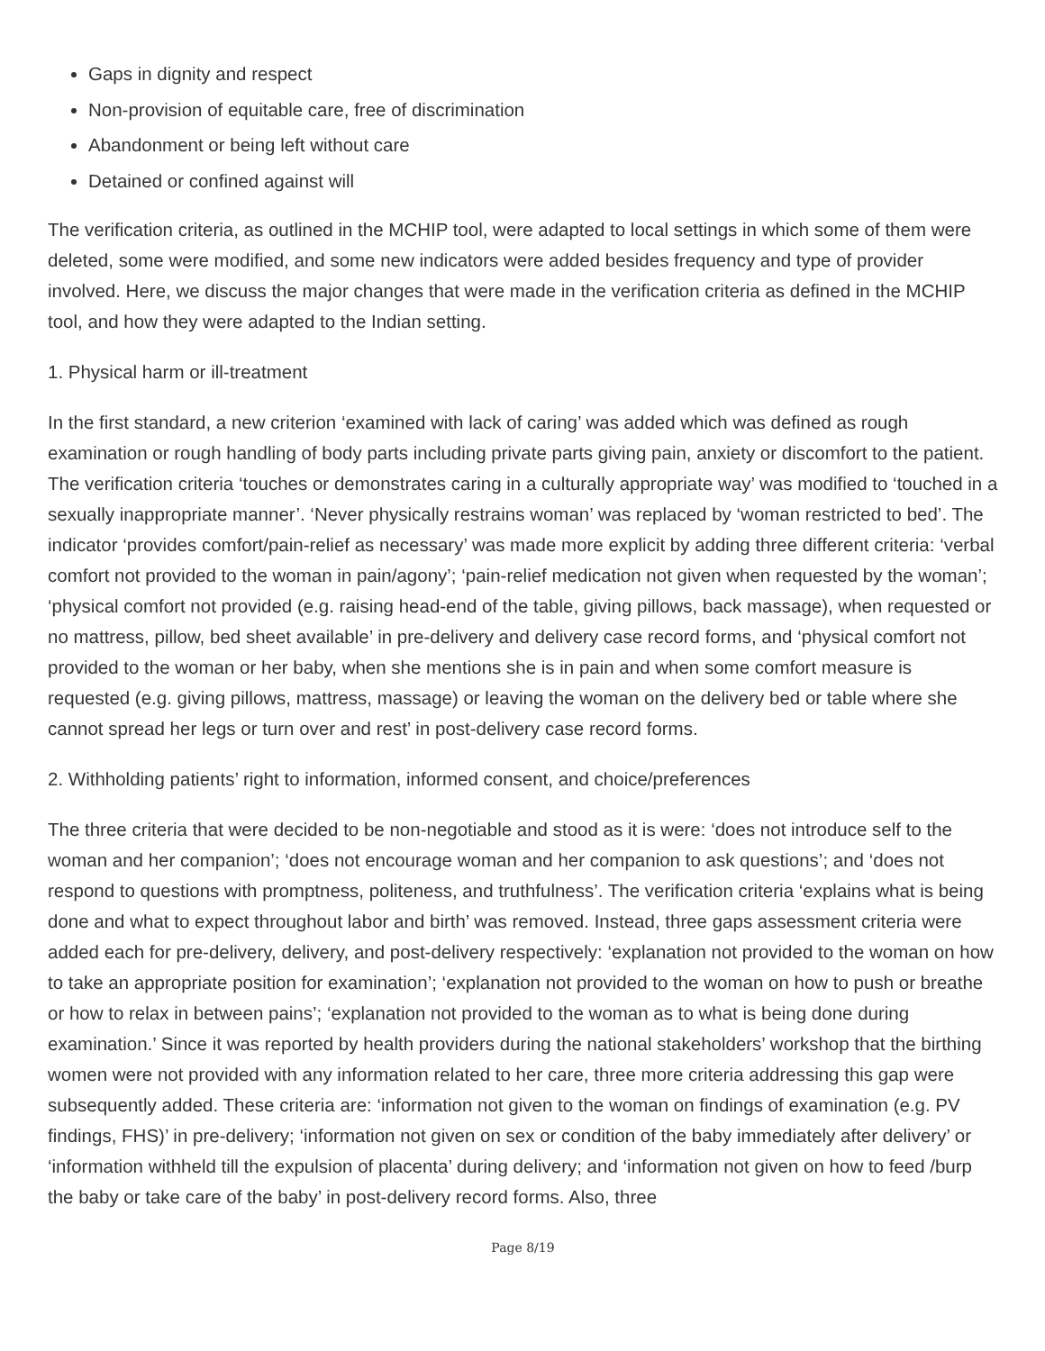Gaps in dignity and respect
Non-provision of equitable care, free of discrimination
Abandonment or being left without care
Detained or confined against will
The verification criteria, as outlined in the MCHIP tool, were adapted to local settings in which some of them were deleted, some were modified, and some new indicators were added besides frequency and type of provider involved. Here, we discuss the major changes that were made in the verification criteria as defined in the MCHIP tool, and how they were adapted to the Indian setting.
1. Physical harm or ill-treatment
In the first standard, a new criterion ‘examined with lack of caring’ was added which was defined as rough examination or rough handling of body parts including private parts giving pain, anxiety or discomfort to the patient. The verification criteria ‘touches or demonstrates caring in a culturally appropriate way’ was modified to ‘touched in a sexually inappropriate manner’. ‘Never physically restrains woman’ was replaced by ‘woman restricted to bed’. The indicator ‘provides comfort/pain-relief as necessary’ was made more explicit by adding three different criteria: ‘verbal comfort not provided to the woman in pain/agony’; ‘pain-relief medication not given when requested by the woman’; ‘physical comfort not provided (e.g. raising head-end of the table, giving pillows, back massage), when requested or no mattress, pillow, bed sheet available’ in pre-delivery and delivery case record forms, and ‘physical comfort not provided to the woman or her baby, when she mentions she is in pain and when some comfort measure is requested (e.g. giving pillows, mattress, massage) or leaving the woman on the delivery bed or table where she cannot spread her legs or turn over and rest’ in post-delivery case record forms.
2. Withholding patients’ right to information, informed consent, and choice/preferences
The three criteria that were decided to be non-negotiable and stood as it is were: ‘does not introduce self to the woman and her companion’; ‘does not encourage woman and her companion to ask questions’; and ‘does not respond to questions with promptness, politeness, and truthfulness’. The verification criteria ‘explains what is being done and what to expect throughout labor and birth’ was removed. Instead, three gaps assessment criteria were added each for pre-delivery, delivery, and post-delivery respectively: ‘explanation not provided to the woman on how to take an appropriate position for examination’; ‘explanation not provided to the woman on how to push or breathe or how to relax in between pains’; ‘explanation not provided to the woman as to what is being done during examination.’ Since it was reported by health providers during the national stakeholders’ workshop that the birthing women were not provided with any information related to her care, three more criteria addressing this gap were subsequently added. These criteria are: ‘information not given to the woman on findings of examination (e.g. PV findings, FHS)’ in pre-delivery; ‘information not given on sex or condition of the baby immediately after delivery’ or ‘information withheld till the expulsion of placenta’ during delivery; and ‘information not given on how to feed /burp the baby or take care of the baby’ in post-delivery record forms. Also, three
Page 8/19